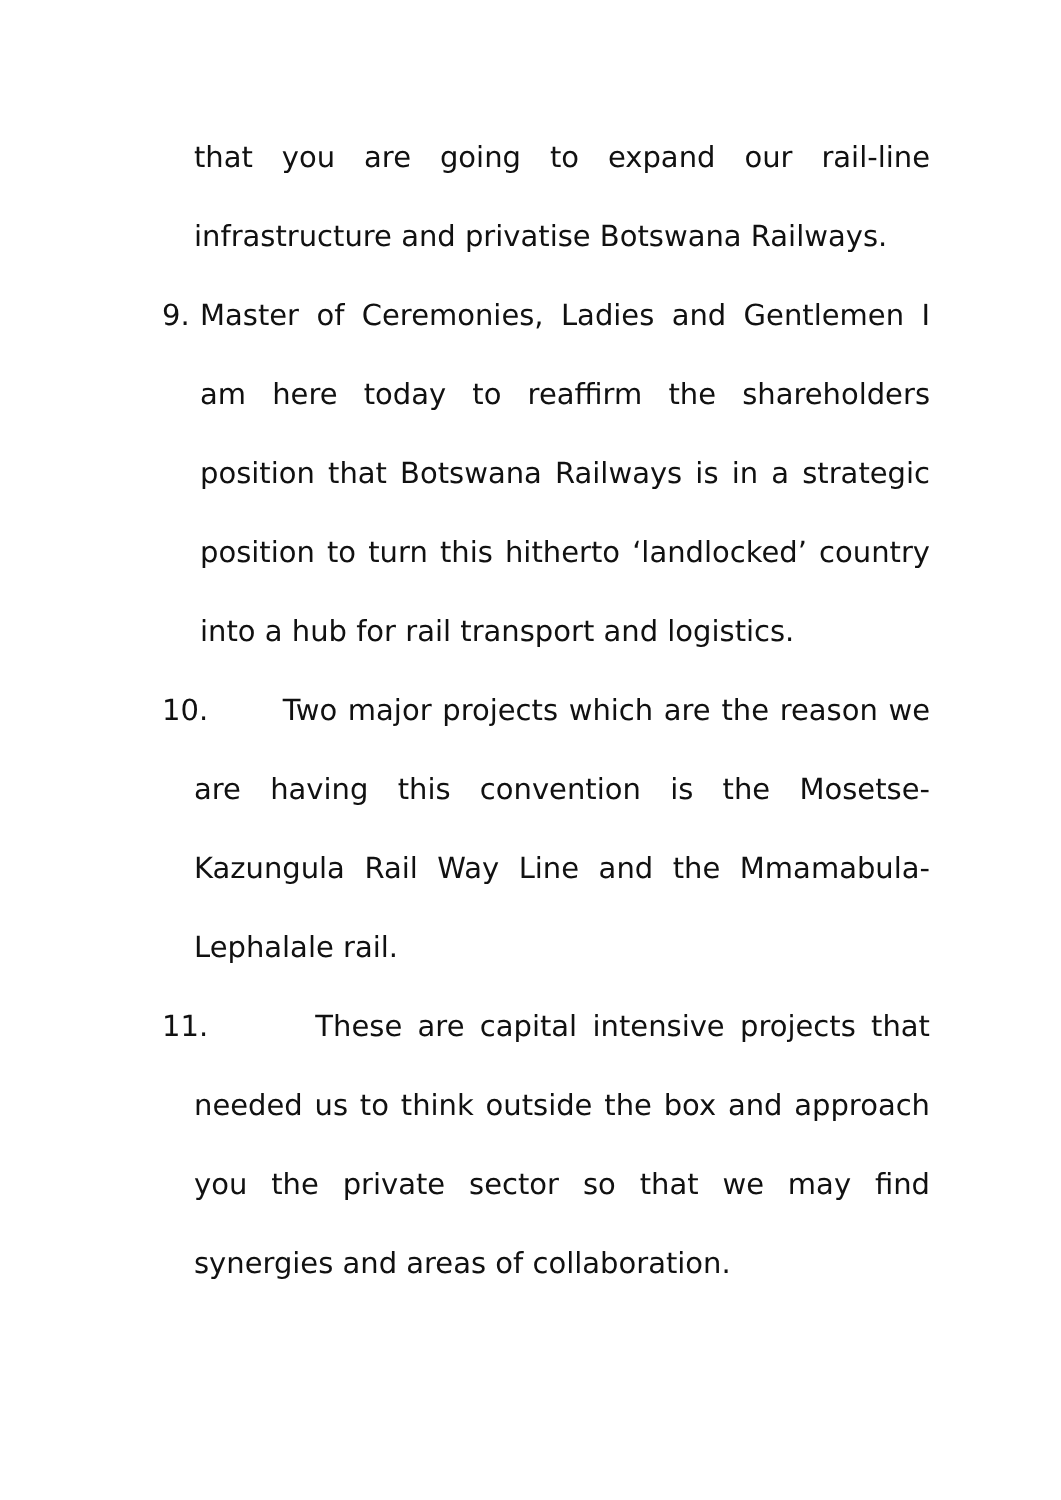that you are going to expand our rail-line infrastructure and privatise Botswana Railways.
9. Master of Ceremonies, Ladies and Gentlemen I am here today to reaffirm the shareholders position that Botswana Railways is in a strategic position to turn this hitherto ‘landlocked’ country into a hub for rail transport and logistics.
10. Two major projects which are the reason we are having this convention is the Mosetse-Kazungula Rail Way Line and the Mmamabula-Lephalale rail.
11. These are capital intensive projects that needed us to think outside the box and approach you the private sector so that we may find synergies and areas of collaboration.